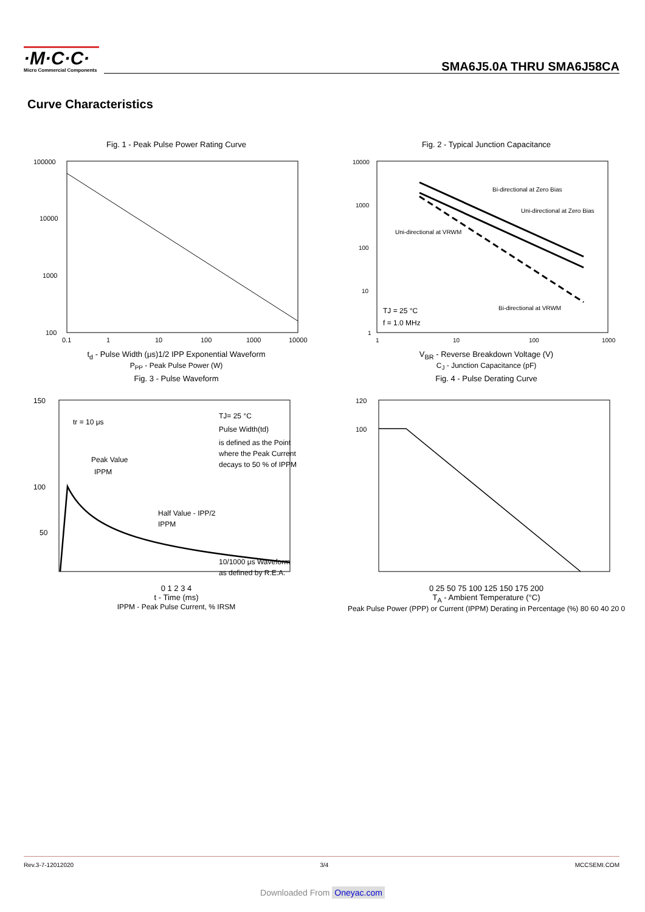·M·C·C·
Micro Commercial Components
SMA6J5.0A THRU SMA6J58CA
Curve Characteristics
Fig. 1 - Peak Pulse Power Rating Curve
100000
10000
1000
100
0.1
1
10
100
1000
10000
t<sub>d</sub> - Pulse Width (μs)1/2 IPP Exponential Waveform
P<sub>PP</sub> - Peak Pulse Power (W)
Fig. 2 - Typical Junction Capacitance
Bi-directional at Zero Bias
Uni-directional at Zero Bias
Uni-directional at VRWM
Bi-directional at VRWM
TJ = 25 °C
f = 1.0 MHz
10000
1000
100
10
1
1
10
100
1000
V<sub>BR</sub> - Reverse Breakdown Voltage (V)
C<sub>J</sub> - Junction Capacitance (pF)
Fig. 3 - Pulse Waveform
tr = 10 μs
Peak Value
IPPM
TJ= 25 °C
Pulse Width(td)
is defined as the Point
where the Peak Current
decays to 50 % of IPPM
Half Value - IPP/2
IPPM
10/1000 μs Waveform
as defined by R.E.A.
150
100
50
0 1 2 3 4
t - Time (ms)
IPPM - Peak Pulse Current, % IRSM
Fig. 4 - Pulse Derating Curve
120
100
0 25 50 75 100 125 150 175 200
T<sub>A</sub> - Ambient Temperature (°C)
Peak Pulse Power (PPP) or Current (IPPM) Derating in Percentage (%) 80 60 40 20 0
Rev.3-7-12012020 3/4 MCCSEMI.COM
Downloaded From Oneyac.com